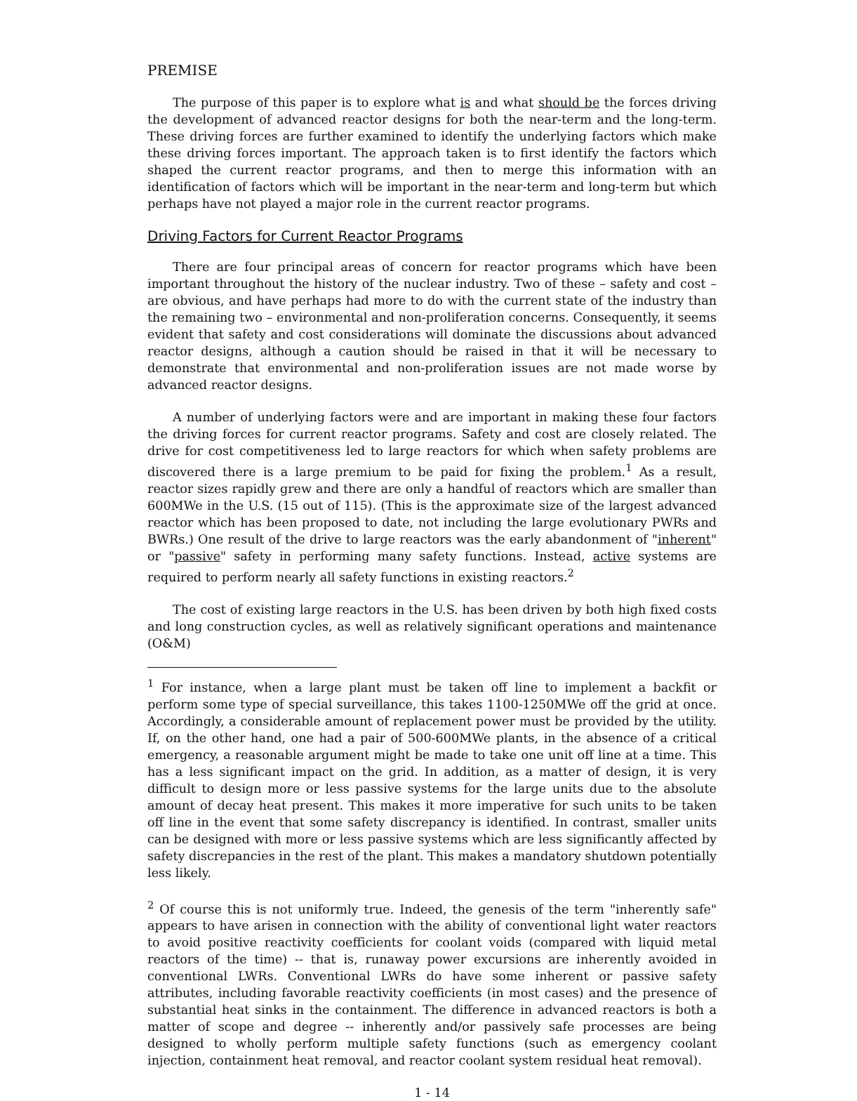PREMISE
The purpose of this paper is to explore what is and what should be the forces driving the development of advanced reactor designs for both the near-term and the long-term. These driving forces are further examined to identify the underlying factors which make these driving forces important. The approach taken is to first identify the factors which shaped the current reactor programs, and then to merge this information with an identification of factors which will be important in the near-term and long-term but which perhaps have not played a major role in the current reactor programs.
Driving Factors for Current Reactor Programs
There are four principal areas of concern for reactor programs which have been important throughout the history of the nuclear industry. Two of these – safety and cost – are obvious, and have perhaps had more to do with the current state of the industry than the remaining two – environmental and non-proliferation concerns. Consequently, it seems evident that safety and cost considerations will dominate the discussions about advanced reactor designs, although a caution should be raised in that it will be necessary to demonstrate that environmental and non-proliferation issues are not made worse by advanced reactor designs.
A number of underlying factors were and are important in making these four factors the driving forces for current reactor programs. Safety and cost are closely related. The drive for cost competitiveness led to large reactors for which when safety problems are discovered there is a large premium to be paid for fixing the problem.<sup>1</sup> As a result, reactor sizes rapidly grew and there are only a handful of reactors which are smaller than 600MWe in the U.S. (15 out of 115). (This is the approximate size of the largest advanced reactor which has been proposed to date, not including the large evolutionary PWRs and BWRs.) One result of the drive to large reactors was the early abandonment of "inherent" or "passive" safety in performing many safety functions. Instead, active systems are required to perform nearly all safety functions in existing reactors.<sup>2</sup>
The cost of existing large reactors in the U.S. has been driven by both high fixed costs and long construction cycles, as well as relatively significant operations and maintenance (O&M)
<sup>1</sup> For instance, when a large plant must be taken off line to implement a backfit or perform some type of special surveillance, this takes 1100-1250MWe off the grid at once. Accordingly, a considerable amount of replacement power must be provided by the utility. If, on the other hand, one had a pair of 500-600MWe plants, in the absence of a critical emergency, a reasonable argument might be made to take one unit off line at a time. This has a less significant impact on the grid. In addition, as a matter of design, it is very difficult to design more or less passive systems for the large units due to the absolute amount of decay heat present. This makes it more imperative for such units to be taken off line in the event that some safety discrepancy is identified. In contrast, smaller units can be designed with more or less passive systems which are less significantly affected by safety discrepancies in the rest of the plant. This makes a mandatory shutdown potentially less likely.
<sup>2</sup> Of course this is not uniformly true. Indeed, the genesis of the term "inherently safe" appears to have arisen in connection with the ability of conventional light water reactors to avoid positive reactivity coefficients for coolant voids (compared with liquid metal reactors of the time) -- that is, runaway power excursions are inherently avoided in conventional LWRs. Conventional LWRs do have some inherent or passive safety attributes, including favorable reactivity coefficients (in most cases) and the presence of substantial heat sinks in the containment. The difference in advanced reactors is both a matter of scope and degree -- inherently and/or passively safe processes are being designed to wholly perform multiple safety functions (such as emergency coolant injection, containment heat removal, and reactor coolant system residual heat removal).
1 - 14